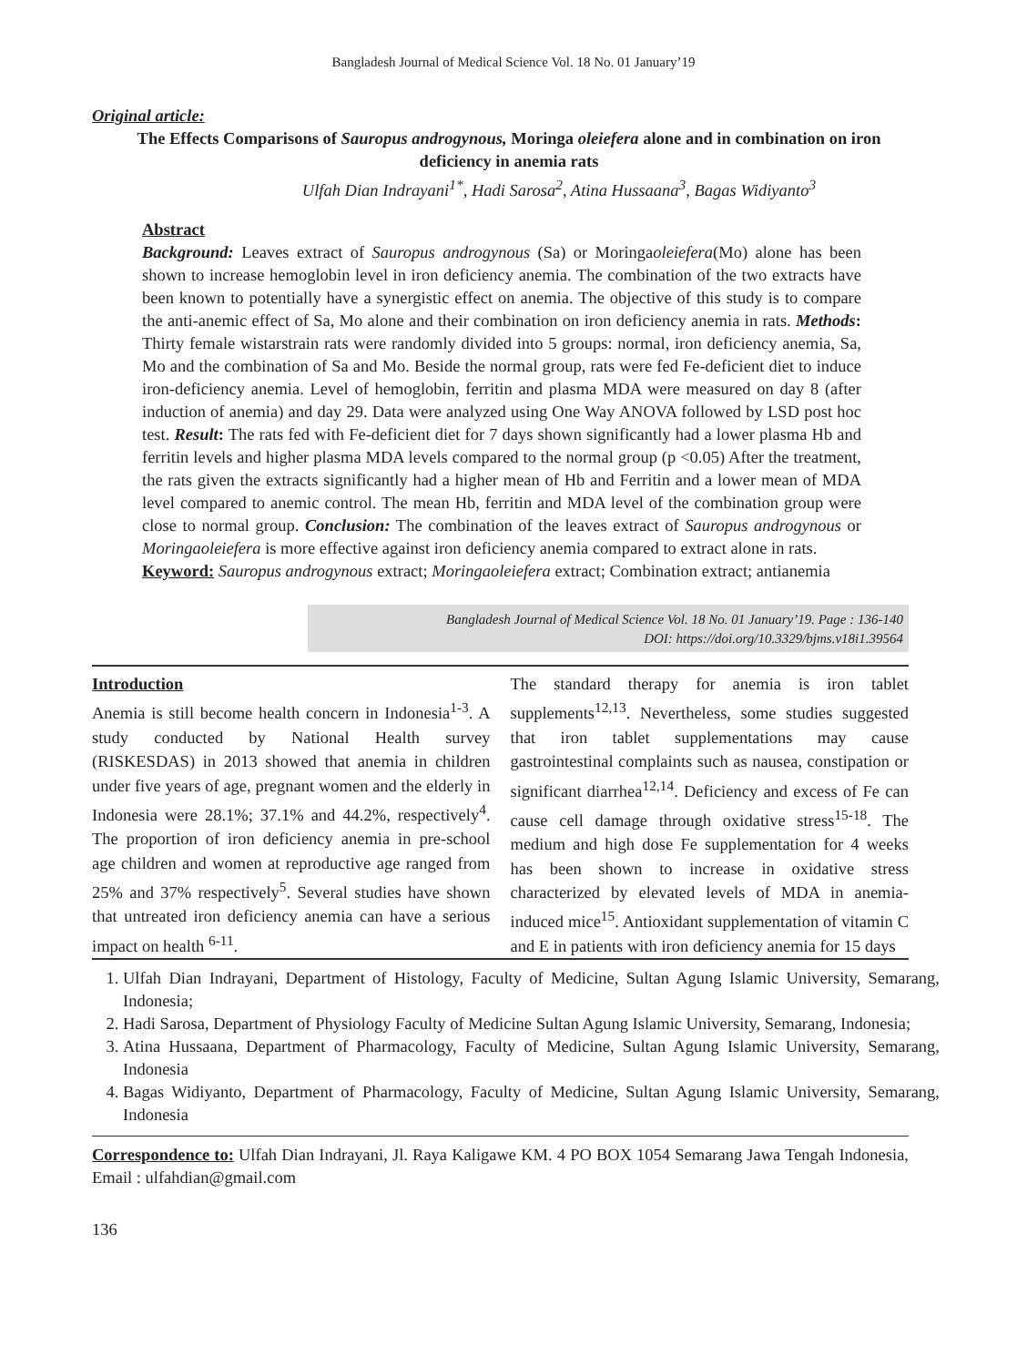Bangladesh Journal of Medical Science Vol. 18 No. 01 January’19
Original article:
The Effects Comparisons of Sauropus androgynous, Moringa oleiefera alone and in combination on iron deficiency in anemia rats
Ulfah Dian Indrayani<sup>1*</sup>, Hadi Sarosa<sup>2</sup>, Atina Hussaana<sup>3</sup>, Bagas Widiyanto<sup>3</sup>
Abstract
Background: Leaves extract of Sauropus androgynous (Sa) or Moringaoleiefera(Mo) alone has been shown to increase hemoglobin level in iron deficiency anemia. The combination of the two extracts have been known to potentially have a synergistic effect on anemia. The objective of this study is to compare the anti-anemic effect of Sa, Mo alone and their combination on iron deficiency anemia in rats. Methods: Thirty female wistarstrain rats were randomly divided into 5 groups: normal, iron deficiency anemia, Sa, Mo and the combination of Sa and Mo. Beside the normal group, rats were fed Fe-deficient diet to induce iron-deficiency anemia. Level of hemoglobin, ferritin and plasma MDA were measured on day 8 (after induction of anemia) and day 29. Data were analyzed using One Way ANOVA followed by LSD post hoc test. Result: The rats fed with Fe-deficient diet for 7 days shown significantly had a lower plasma Hb and ferritin levels and higher plasma MDA levels compared to the normal group (p <0.05) After the treatment, the rats given the extracts significantly had a higher mean of Hb and Ferritin and a lower mean of MDA level compared to anemic control. The mean Hb, ferritin and MDA level of the combination group were close to normal group. Conclusion: The combination of the leaves extract of Sauropus androgynous or Moringaoleiefera is more effective against iron deficiency anemia compared to extract alone in rats.
Keyword: Sauropus androgynous extract; Moringaoleiefera extract; Combination extract; antianemia
Bangladesh Journal of Medical Science Vol. 18 No. 01 January’19. Page : 136-140
DOI: https://doi.org/10.3329/bjms.v18i1.39564
Introduction
Anemia is still become health concern in Indonesia<sup>1-3</sup>. A study conducted by National Health survey (RISKESDAS) in 2013 showed that anemia in children under five years of age, pregnant women and the elderly in Indonesia were 28.1%; 37.1% and 44.2%, respectively<sup>4</sup>. The proportion of iron deficiency anemia in pre-school age children and women at reproductive age ranged from 25% and 37% respectively<sup>5</sup>. Several studies have shown that untreated iron deficiency anemia can have a serious impact on health <sup>6-11</sup>.
The standard therapy for anemia is iron tablet supplements<sup>12,13</sup>. Nevertheless, some studies suggested that iron tablet supplementations may cause gastrointestinal complaints such as nausea, constipation or significant diarrhea<sup>12,14</sup>. Deficiency and excess of Fe can cause cell damage through oxidative stress<sup>15-18</sup>. The medium and high dose Fe supplementation for 4 weeks has been shown to increase in oxidative stress characterized by elevated levels of MDA in anemia-induced mice<sup>15</sup>. Antioxidant supplementation of vitamin C and E in patients with iron deficiency anemia for 15 days
1. Ulfah Dian Indrayani, Department of Histology, Faculty of Medicine, Sultan Agung Islamic University, Semarang, Indonesia;
2. Hadi Sarosa, Department of Physiology Faculty of Medicine Sultan Agung Islamic University, Semarang, Indonesia;
3. Atina Hussaana, Department of Pharmacology, Faculty of Medicine, Sultan Agung Islamic University, Semarang, Indonesia
4. Bagas Widiyanto, Department of Pharmacology, Faculty of Medicine, Sultan Agung Islamic University, Semarang, Indonesia
Correspondence to: Ulfah Dian Indrayani, Jl. Raya Kaligawe KM. 4 PO BOX 1054 Semarang Jawa Tengah Indonesia, Email : ulfahdian@gmail.com
136